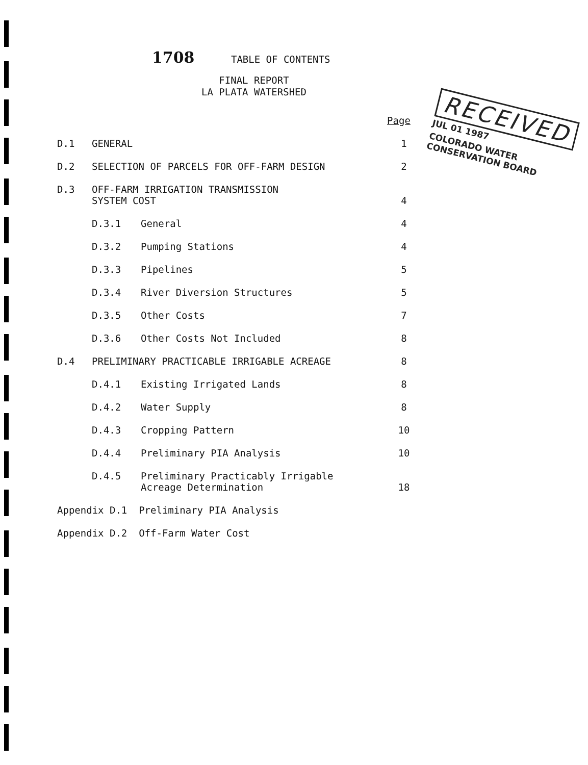1708 TABLE OF CONTENTS
FINAL REPORT
LA PLATA WATERSHED
RECEIVED
JUL 01 1987
COLORADO WATER
CONSERVATION BOARD
Page
D.1 GENERAL 1
D.2 SELECTION OF PARCELS FOR OFF-FARM DESIGN 2
D.3 OFF-FARM IRRIGATION TRANSMISSION
SYSTEM COST 4
D.3.1 General 4
D.3.2 Pumping Stations 4
D.3.3 Pipelines 5
D.3.4 River Diversion Structures 5
D.3.5 Other Costs 7
D.3.6 Other Costs Not Included 8
D.4 PRELIMINARY PRACTICABLE IRRIGABLE ACREAGE 8
D.4.1 Existing Irrigated Lands 8
D.4.2 Water Supply 8
D.4.3 Cropping Pattern 10
D.4.4 Preliminary PIA Analysis 10
D.4.5 Preliminary Practicably Irrigable
Acreage Determination 18
Appendix D.1 Preliminary PIA Analysis
Appendix D.2 Off-Farm Water Cost